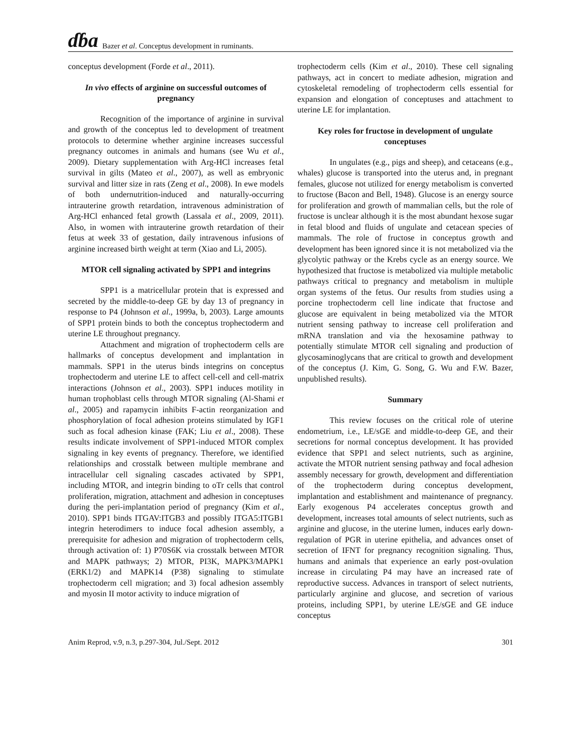ɗɓa Bazer et al. Conceptus development in ruminants.
conceptus development (Forde et al., 2011).
In vivo effects of arginine on successful outcomes of pregnancy
Recognition of the importance of arginine in survival and growth of the conceptus led to development of treatment protocols to determine whether arginine increases successful pregnancy outcomes in animals and humans (see Wu et al., 2009). Dietary supplementation with Arg-HCl increases fetal survival in gilts (Mateo et al., 2007), as well as embryonic survival and litter size in rats (Zeng et al., 2008). In ewe models of both undernutrition-induced and naturally-occurring intrauterine growth retardation, intravenous administration of Arg-HCl enhanced fetal growth (Lassala et al., 2009, 2011). Also, in women with intrauterine growth retardation of their fetus at week 33 of gestation, daily intravenous infusions of arginine increased birth weight at term (Xiao and Li, 2005).
MTOR cell signaling activated by SPP1 and integrins
SPP1 is a matricellular protein that is expressed and secreted by the middle-to-deep GE by day 13 of pregnancy in response to P4 (Johnson et al., 1999a, b, 2003). Large amounts of SPP1 protein binds to both the conceptus trophectoderm and uterine LE throughout pregnancy.
Attachment and migration of trophectoderm cells are hallmarks of conceptus development and implantation in mammals. SPP1 in the uterus binds integrins on conceptus trophectoderm and uterine LE to affect cell-cell and cell-matrix interactions (Johnson et al., 2003). SPP1 induces motility in human trophoblast cells through MTOR signaling (Al-Shami et al., 2005) and rapamycin inhibits F-actin reorganization and phosphorylation of focal adhesion proteins stimulated by IGF1 such as focal adhesion kinase (FAK; Liu et al., 2008). These results indicate involvement of SPP1-induced MTOR complex signaling in key events of pregnancy. Therefore, we identified relationships and crosstalk between multiple membrane and intracellular cell signaling cascades activated by SPP1, including MTOR, and integrin binding to oTr cells that control proliferation, migration, attachment and adhesion in conceptuses during the peri-implantation period of pregnancy (Kim et al., 2010). SPP1 binds ITGAV:ITGB3 and possibly ITGA5:ITGB1 integrin heterodimers to induce focal adhesion assembly, a prerequisite for adhesion and migration of trophectoderm cells, through activation of: 1) P70S6K via crosstalk between MTOR and MAPK pathways; 2) MTOR, PI3K, MAPK3/MAPK1 (ERK1/2) and MAPK14 (P38) signaling to stimulate trophectoderm cell migration; and 3) focal adhesion assembly and myosin II motor activity to induce migration of
trophectoderm cells (Kim et al., 2010). These cell signaling pathways, act in concert to mediate adhesion, migration and cytoskeletal remodeling of trophectoderm cells essential for expansion and elongation of conceptuses and attachment to uterine LE for implantation.
Key roles for fructose in development of ungulate conceptuses
In ungulates (e.g., pigs and sheep), and cetaceans (e.g., whales) glucose is transported into the uterus and, in pregnant females, glucose not utilized for energy metabolism is converted to fructose (Bacon and Bell, 1948). Glucose is an energy source for proliferation and growth of mammalian cells, but the role of fructose is unclear although it is the most abundant hexose sugar in fetal blood and fluids of ungulate and cetacean species of mammals. The role of fructose in conceptus growth and development has been ignored since it is not metabolized via the glycolytic pathway or the Krebs cycle as an energy source. We hypothesized that fructose is metabolized via multiple metabolic pathways critical to pregnancy and metabolism in multiple organ systems of the fetus. Our results from studies using a porcine trophectoderm cell line indicate that fructose and glucose are equivalent in being metabolized via the MTOR nutrient sensing pathway to increase cell proliferation and mRNA translation and via the hexosamine pathway to potentially stimulate MTOR cell signaling and production of glycosaminoglycans that are critical to growth and development of the conceptus (J. Kim, G. Song, G. Wu and F.W. Bazer, unpublished results).
Summary
This review focuses on the critical role of uterine endometrium, i.e., LE/sGE and middle-to-deep GE, and their secretions for normal conceptus development. It has provided evidence that SPP1 and select nutrients, such as arginine, activate the MTOR nutrient sensing pathway and focal adhesion assembly necessary for growth, development and differentiation of the trophectoderm during conceptus development, implantation and establishment and maintenance of pregnancy. Early exogenous P4 accelerates conceptus growth and development, increases total amounts of select nutrients, such as arginine and glucose, in the uterine lumen, induces early down-regulation of PGR in uterine epithelia, and advances onset of secretion of IFNT for pregnancy recognition signaling. Thus, humans and animals that experience an early post-ovulation increase in circulating P4 may have an increased rate of reproductive success. Advances in transport of select nutrients, particularly arginine and glucose, and secretion of various proteins, including SPP1, by uterine LE/sGE and GE induce conceptus
Anim Reprod, v.9, n.3, p.297-304, Jul./Sept. 2012 301